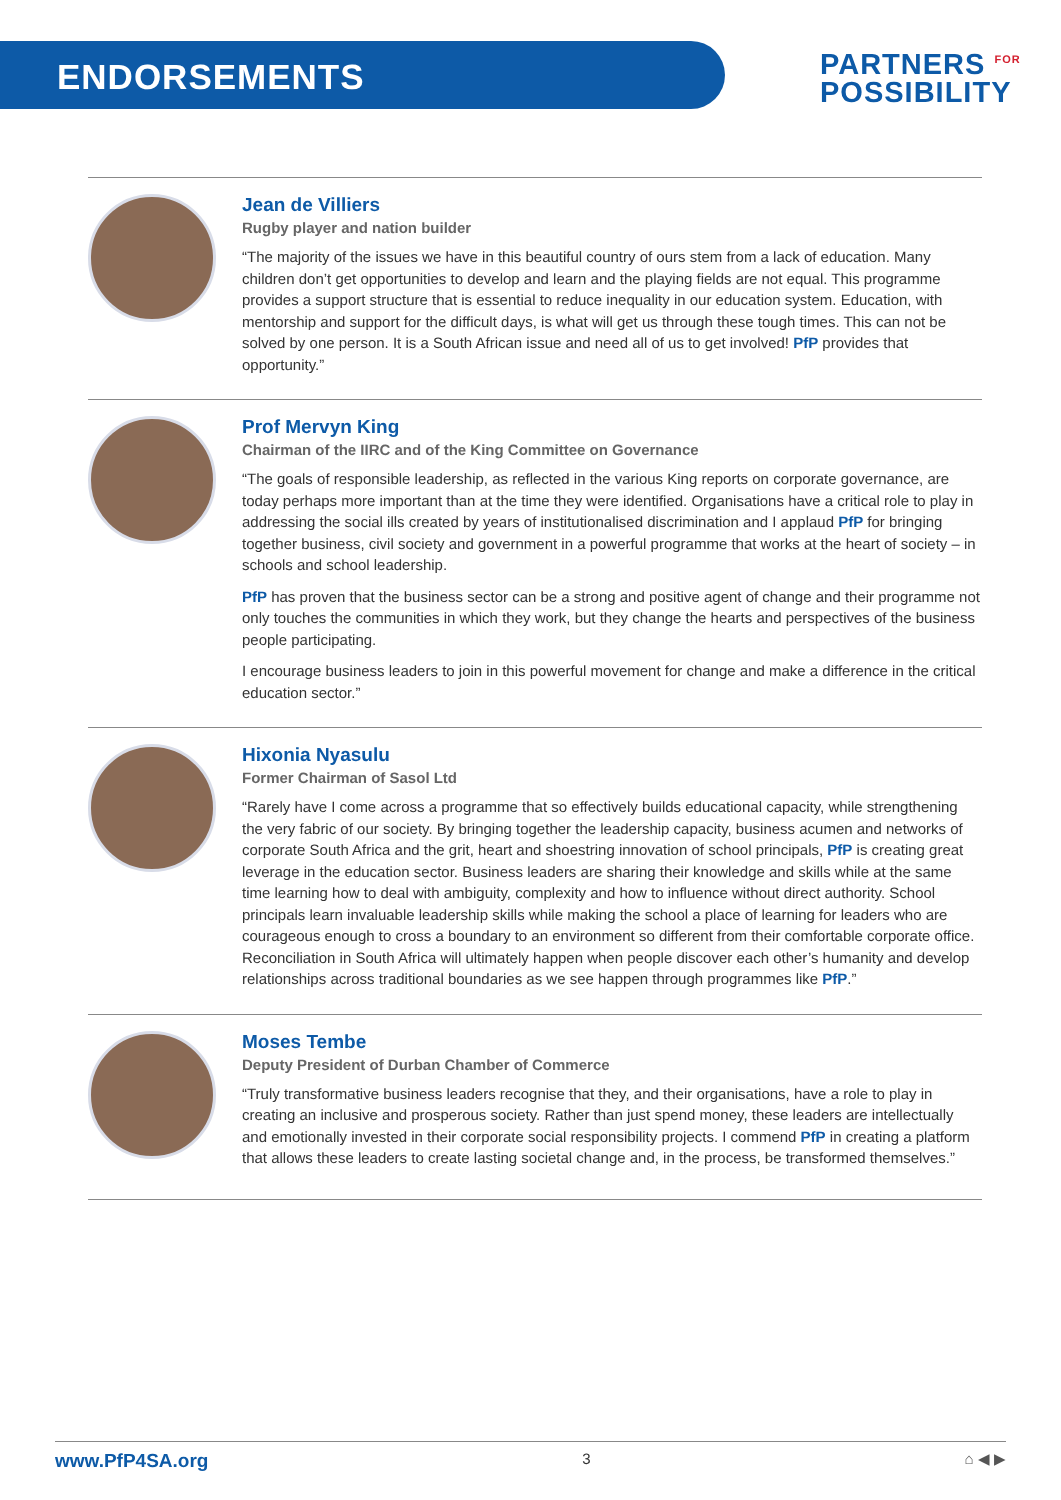ENDORSEMENTS
PARTNERS <sup>FOR</sup>
POSSIBILITY
Jean de Villiers
Rugby player and nation builder
“The majority of the issues we have in this beautiful country of ours stem from a lack of education. Many children don’t get opportunities to develop and learn and the playing fields are not equal. This programme provides a support structure that is essential to reduce inequality in our education system. Education, with mentorship and support for the difficult days, is what will get us through these tough times. This can not be solved by one person. It is a South African issue and need all of us to get involved! PfP provides that opportunity.”
Prof Mervyn King
Chairman of the IIRC and of the King Committee on Governance
“The goals of responsible leadership, as reflected in the various King reports on corporate governance, are today perhaps more important than at the time they were identified. Organisations have a critical role to play in addressing the social ills created by years of institutionalised discrimination and I applaud PfP for bringing together business, civil society and government in a powerful programme that works at the heart of society – in schools and school leadership.
PfP has proven that the business sector can be a strong and positive agent of change and their programme not only touches the communities in which they work, but they change the hearts and perspectives of the business people participating.
I encourage business leaders to join in this powerful movement for change and make a difference in the critical education sector.”
Hixonia Nyasulu
Former Chairman of Sasol Ltd
“Rarely have I come across a programme that so effectively builds educational capacity, while strengthening the very fabric of our society. By bringing together the leadership capacity, business acumen and networks of corporate South Africa and the grit, heart and shoestring innovation of school principals, PfP is creating great leverage in the education sector. Business leaders are sharing their knowledge and skills while at the same time learning how to deal with ambiguity, complexity and how to influence without direct authority. School principals learn invaluable leadership skills while making the school a place of learning for leaders who are courageous enough to cross a boundary to an environment so different from their comfortable corporate office. Reconciliation in South Africa will ultimately happen when people discover each other’s humanity and develop relationships across traditional boundaries as we see happen through programmes like PfP.”
Moses Tembe
Deputy President of Durban Chamber of Commerce
“Truly transformative business leaders recognise that they, and their organisations, have a role to play in creating an inclusive and prosperous society. Rather than just spend money, these leaders are intellectually and emotionally invested in their corporate social responsibility projects. I commend PfP in creating a platform that allows these leaders to create lasting societal change and, in the process, be transformed themselves.”
www.PfP4SA.org 3 ⌂ ◀ ▶